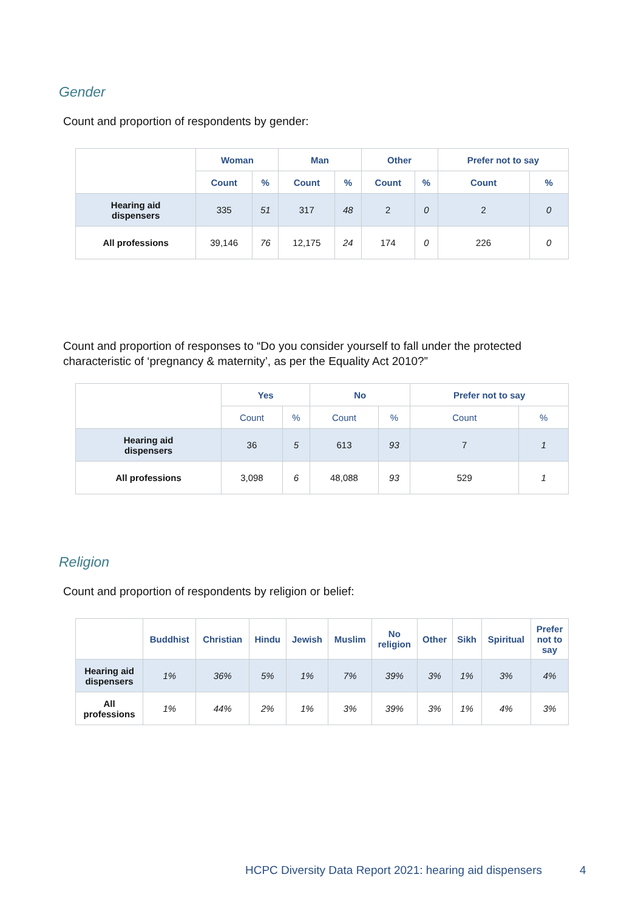Gender
Count and proportion of respondents by gender:
| | Woman | | Man | | Other | | Prefer not to say | |
| | Count | % | Count | % | Count | % | Count | % |
| Hearing aid dispensers | 335 | 51 | 317 | 48 | 2 | 0 | 2 | 0 |
| All professions | 39,146 | 76 | 12,175 | 24 | 174 | 0 | 226 | 0 |
Count and proportion of responses to “Do you consider yourself to fall under the protected characteristic of ‘pregnancy & maternity’, as per the Equality Act 2010?”
| | Yes | | No | | Prefer not to say | |
| | Count | % | Count | % | Count | % |
| Hearing aid dispensers | 36 | 5 | 613 | 93 | 7 | 1 |
| All professions | 3,098 | 6 | 48,088 | 93 | 529 | 1 |
Religion
Count and proportion of respondents by religion or belief:
| | Buddhist | Christian | Hindu | Jewish | Muslim | No religion | Other | Sikh | Spiritual | Prefer not to say |
| Hearing aid dispensers | 1% | 36% | 5% | 1% | 7% | 39% | 3% | 1% | 3% | 4% |
| All professions | 1% | 44% | 2% | 1% | 3% | 39% | 3% | 1% | 4% | 3% |
HCPC Diversity Data Report 2021: hearing aid dispensers
4